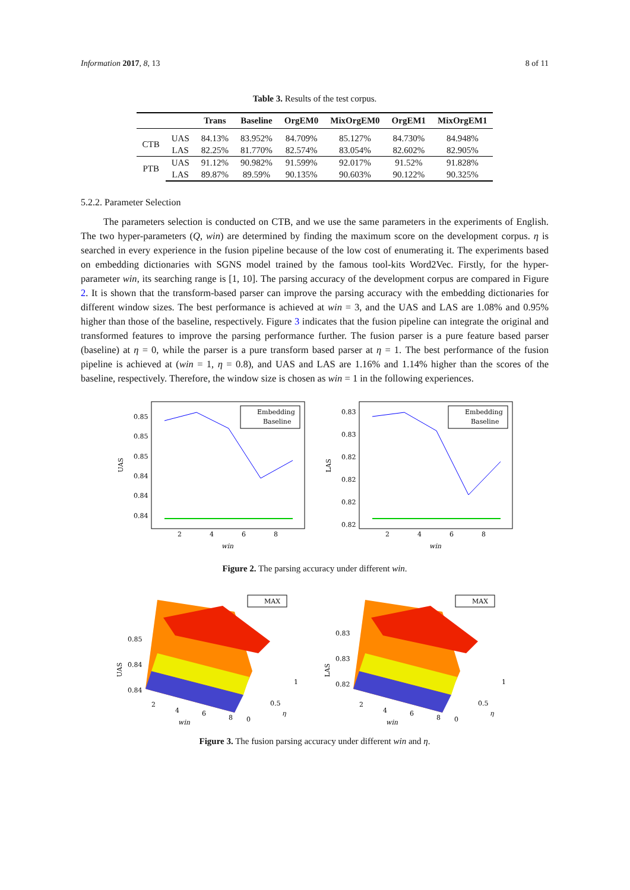Information 2017, 8, 13 8 of 11
Table 3. Results of the test corpus.
| | | Trans | Baseline | OrgEM0 | MixOrgEM0 | OrgEM1 | MixOrgEM1 |
| --- | --- | --- | --- | --- | --- | --- | --- |
| CTB | UAS | 84.13% | 83.952% | 84.709% | 85.127% | 84.730% | 84.948% |
| | LAS | 82.25% | 81.770% | 82.574% | 83.054% | 82.602% | 82.905% |
| PTB | UAS | 91.12% | 90.982% | 91.599% | 92.017% | 91.52% | 91.828% |
| | LAS | 89.87% | 89.59% | 90.135% | 90.603% | 90.122% | 90.325% |
5.2.2. Parameter Selection
The parameters selection is conducted on CTB, and we use the same parameters in the experiments of English. The two hyper-parameters (Q, win) are determined by finding the maximum score on the development corpus. η is searched in every experience in the fusion pipeline because of the low cost of enumerating it. The experiments based on embedding dictionaries with SGNS model trained by the famous tool-kits Word2Vec. Firstly, for the hyper-parameter win, its searching range is [1, 10]. The parsing accuracy of the development corpus are compared in Figure 2. It is shown that the transform-based parser can improve the parsing accuracy with the embedding dictionaries for different window sizes. The best performance is achieved at win = 3, and the UAS and LAS are 1.08% and 0.95% higher than those of the baseline, respectively. Figure 3 indicates that the fusion pipeline can integrate the original and transformed features to improve the parsing performance further. The fusion parser is a pure feature based parser (baseline) at η = 0, while the parser is a pure transform based parser at η = 1. The best performance of the fusion pipeline is achieved at (win = 1, η = 0.8), and UAS and LAS are 1.16% and 1.14% higher than the scores of the baseline, respectively. Therefore, the window size is chosen as win = 1 in the following experiences.
UAS
0.85
0.85
0.85
0.84
0.84
0.84
2
4
6
8
win
Embedding
Baseline
LAS
0.83
0.83
0.82
0.82
0.82
0.82
2
4
6
8
win
Embedding
Baseline
Figure 2. The parsing accuracy under different win.
UAS
0.85
0.84
0.84
2
4
6
8
0
0.5
1
η
win
MAX
LAS
0.83
0.83
0.82
2
4
6
8
0
0.5
1
η
win
MAX
Figure 3. The fusion parsing accuracy under different win and η.